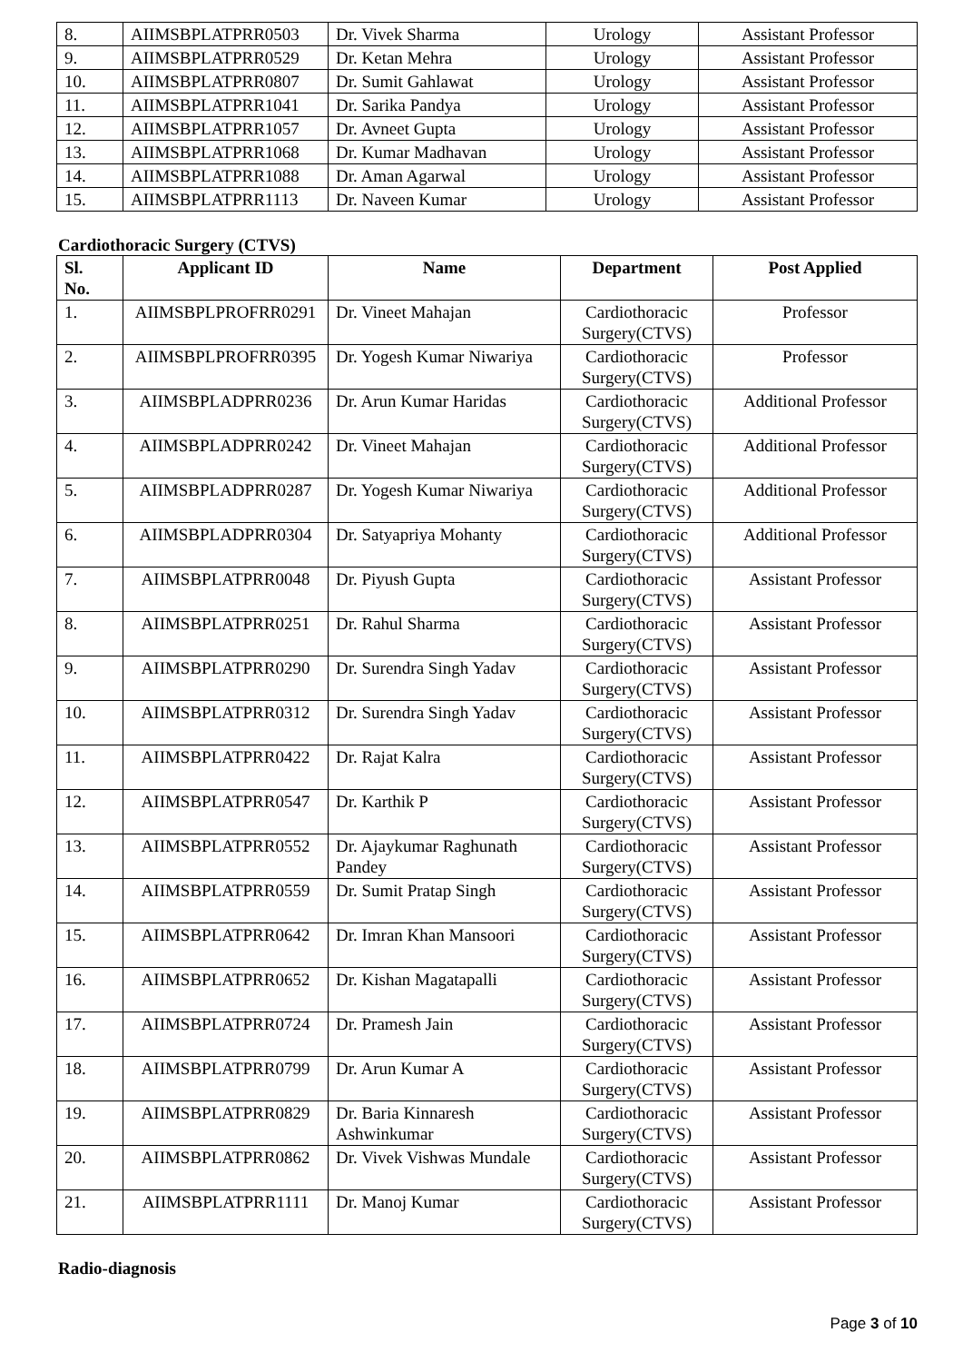| 8. | AIIMSBPLATPRR0503 | Dr. Vivek Sharma | Urology | Assistant Professor |
| 9. | AIIMSBPLATPRR0529 | Dr. Ketan Mehra | Urology | Assistant Professor |
| 10. | AIIMSBPLATPRR0807 | Dr. Sumit Gahlawat | Urology | Assistant Professor |
| 11. | AIIMSBPLATPRR1041 | Dr. Sarika Pandya | Urology | Assistant Professor |
| 12. | AIIMSBPLATPRR1057 | Dr. Avneet Gupta | Urology | Assistant Professor |
| 13. | AIIMSBPLATPRR1068 | Dr. Kumar Madhavan | Urology | Assistant Professor |
| 14. | AIIMSBPLATPRR1088 | Dr. Aman Agarwal | Urology | Assistant Professor |
| 15. | AIIMSBPLATPRR1113 | Dr. Naveen Kumar | Urology | Assistant Professor |
Cardiothoracic Surgery (CTVS)
| Sl. No. | Applicant ID | Name | Department | Post Applied |
| --- | --- | --- | --- | --- |
| 1. | AIIMSBPLPROFRR0291 | Dr. Vineet Mahajan | Cardiothoracic Surgery(CTVS) | Professor |
| 2. | AIIMSBPLPROFRR0395 | Dr. Yogesh Kumar Niwariya | Cardiothoracic Surgery(CTVS) | Professor |
| 3. | AIIMSBPLADPRR0236 | Dr. Arun Kumar Haridas | Cardiothoracic Surgery(CTVS) | Additional Professor |
| 4. | AIIMSBPLADPRR0242 | Dr. Vineet Mahajan | Cardiothoracic Surgery(CTVS) | Additional Professor |
| 5. | AIIMSBPLADPRR0287 | Dr. Yogesh Kumar Niwariya | Cardiothoracic Surgery(CTVS) | Additional Professor |
| 6. | AIIMSBPLADPRR0304 | Dr. Satyapriya Mohanty | Cardiothoracic Surgery(CTVS) | Additional Professor |
| 7. | AIIMSBPLATPRR0048 | Dr. Piyush Gupta | Cardiothoracic Surgery(CTVS) | Assistant Professor |
| 8. | AIIMSBPLATPRR0251 | Dr. Rahul Sharma | Cardiothoracic Surgery(CTVS) | Assistant Professor |
| 9. | AIIMSBPLATPRR0290 | Dr. Surendra Singh Yadav | Cardiothoracic Surgery(CTVS) | Assistant Professor |
| 10. | AIIMSBPLATPRR0312 | Dr. Surendra Singh Yadav | Cardiothoracic Surgery(CTVS) | Assistant Professor |
| 11. | AIIMSBPLATPRR0422 | Dr. Rajat Kalra | Cardiothoracic Surgery(CTVS) | Assistant Professor |
| 12. | AIIMSBPLATPRR0547 | Dr. Karthik P | Cardiothoracic Surgery(CTVS) | Assistant Professor |
| 13. | AIIMSBPLATPRR0552 | Dr. Ajaykumar Raghunath Pandey | Cardiothoracic Surgery(CTVS) | Assistant Professor |
| 14. | AIIMSBPLATPRR0559 | Dr. Sumit Pratap Singh | Cardiothoracic Surgery(CTVS) | Assistant Professor |
| 15. | AIIMSBPLATPRR0642 | Dr. Imran Khan Mansoori | Cardiothoracic Surgery(CTVS) | Assistant Professor |
| 16. | AIIMSBPLATPRR0652 | Dr. Kishan Magatapalli | Cardiothoracic Surgery(CTVS) | Assistant Professor |
| 17. | AIIMSBPLATPRR0724 | Dr. Pramesh Jain | Cardiothoracic Surgery(CTVS) | Assistant Professor |
| 18. | AIIMSBPLATPRR0799 | Dr. Arun Kumar A | Cardiothoracic Surgery(CTVS) | Assistant Professor |
| 19. | AIIMSBPLATPRR0829 | Dr. Baria Kinnaresh Ashwinkumar | Cardiothoracic Surgery(CTVS) | Assistant Professor |
| 20. | AIIMSBPLATPRR0862 | Dr. Vivek Vishwas Mundale | Cardiothoracic Surgery(CTVS) | Assistant Professor |
| 21. | AIIMSBPLATPRR1111 | Dr. Manoj Kumar | Cardiothoracic Surgery(CTVS) | Assistant Professor |
Radio-diagnosis
Page 3 of 10